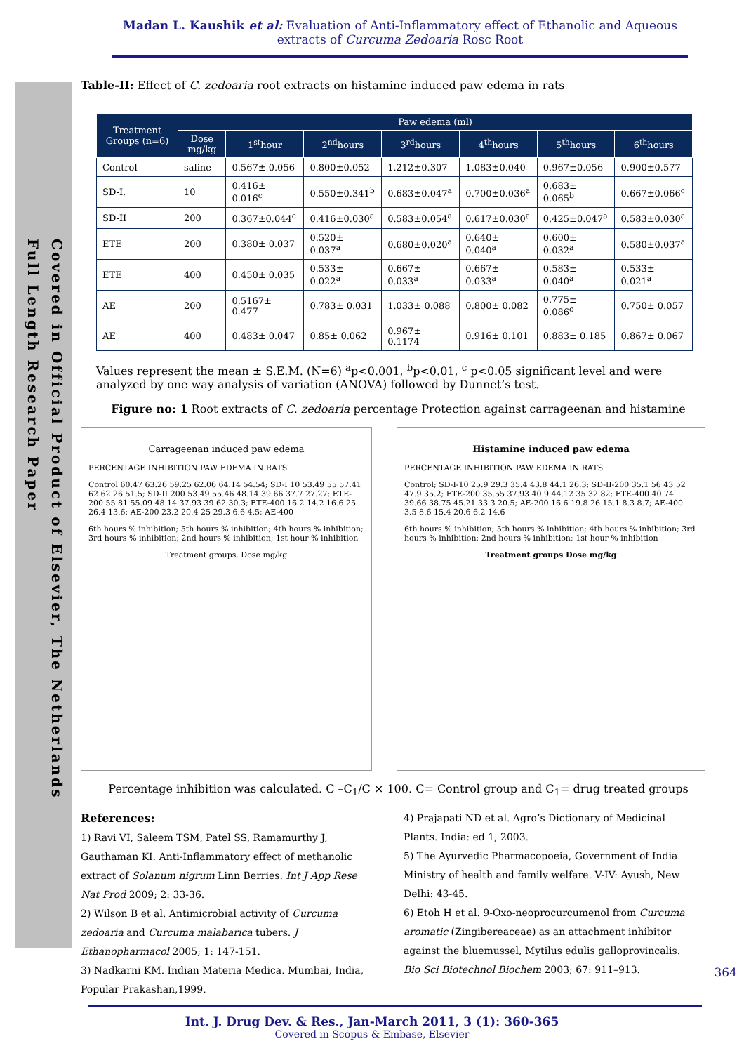Covered in Official Product of Elsevier, The Netherlands
Full Length Research Paper
Madan L. Kaushik et al: Evaluation of Anti-Inflammatory effect of Ethanolic and Aqueous extracts of Curcuma Zedoaria Rosc Root
Table-II: Effect of C. zedoaria root extracts on histamine induced paw edema in rats
| Treatment Groups (n=6) | Paw edema (ml) | | | | | | |
| --- | --- | --- | --- | --- | --- | --- | --- |
| | Dose mg/kg | 1<sup>st</sup>hour | 2<sup>nd</sup>hours | 3<sup>rd</sup>hours | 4<sup>th</sup>hours | 5<sup>th</sup>hours | 6<sup>th</sup>hours |
| Control | saline | 0.567± 0.056 | 0.800±0.052 | 1.212±0.307 | 1.083±0.040 | 0.967±0.056 | 0.900±0.577 |
| SD-I. | 10 | 0.416± 0.016<sup>c</sup> | 0.550±0.341<sup>b</sup> | 0.683±0.047<sup>a</sup> | 0.700±0.036<sup>a</sup> | 0.683± 0.065<sup>b</sup> | 0.667±0.066<sup>c</sup> |
| SD-II | 200 | 0.367±0.044<sup>c</sup> | 0.416±0.030<sup>a</sup> | 0.583±0.054<sup>a</sup> | 0.617±0.030<sup>a</sup> | 0.425±0.047<sup>a</sup> | 0.583±0.030<sup>a</sup> |
| ETE | 200 | 0.380± 0.037 | 0.520± 0.037<sup>a</sup> | 0.680±0.020<sup>a</sup> | 0.640± 0.040<sup>a</sup> | 0.600± 0.032<sup>a</sup> | 0.580±0.037<sup>a</sup> |
| ETE | 400 | 0.450± 0.035 | 0.533± 0.022<sup>a</sup> | 0.667± 0.033<sup>a</sup> | 0.667± 0.033<sup>a</sup> | 0.583± 0.040<sup>a</sup> | 0.533± 0.021<sup>a</sup> |
| AE | 200 | 0.5167± 0.477 | 0.783± 0.031 | 1.033± 0.088 | 0.800± 0.082 | 0.775± 0.086<sup>c</sup> | 0.750± 0.057 |
| AE | 400 | 0.483± 0.047 | 0.85± 0.062 | 0.967± 0.1174 | 0.916± 0.101 | 0.883± 0.185 | 0.867± 0.067 |
Values represent the mean ± S.E.M. (N=6) <sup>a</sup>p<0.001, <sup>b</sup>p<0.01, <sup>c</sup> p<0.05 significant level and were analyzed by one way analysis of variation (ANOVA) followed by Dunnet’s test.
Figure no: 1 Root extracts of C. zedoaria percentage Protection against carrageenan and histamine
Carrageenan induced paw edema
PERCENTAGE INHIBITION PAW EDEMA IN RATS
Control 60.47 63.26 59.25 62.06 64.14 54.54; SD-I 10 53.49 55 57.41 62 62.26 51.5; SD-II 200 53.49 55.46 48.14 39.66 37.7 27.27; ETE-200 55.81 55.09 48.14 37.93 39.62 30.3; ETE-400 16.2 14.2 16.6 25 26.4 13.6; AE-200 23.2 20.4 25 29.3 6.6 4.5; AE-400
6th hours % inhibition; 5th hours % inhibition; 4th hours % inhibition; 3rd hours % inhibition; 2nd hours % inhibition; 1st hour % inhibition
Treatment groups, Dose mg/kg
Histamine induced paw edema
PERCENTAGE INHIBITION PAW EDEMA IN RATS
Control; SD-I-10 25.9 29.3 35.4 43.8 44.1 26.3; SD-II-200 35.1 56 43 52 47.9 35.2; ETE-200 35.55 37.93 40.9 44.12 35 32.82; ETE-400 40.74 39.66 38.75 45.21 33.3 20.5; AE-200 16.6 19.8 26 15.1 8.3 8.7; AE-400 3.5 8.6 15.4 20.6 6.2 14.6
6th hours % inhibition; 5th hours % inhibition; 4th hours % inhibition; 3rd hours % inhibition; 2nd hours % inhibition; 1st hour % inhibition
Treatment groups Dose mg/kg
Percentage inhibition was calculated. C –C<sub>1</sub>/C × 100. C= Control group and C<sub>1</sub>= drug treated groups
References:
1) Ravi VI, Saleem TSM, Patel SS, Ramamurthy J, Gauthaman KI. Anti-Inflammatory effect of methanolic extract of Solanum nigrum Linn Berries. Int J App Rese Nat Prod 2009; 2: 33-36.
2) Wilson B et al. Antimicrobial activity of Curcuma zedoaria and Curcuma malabarica tubers. J Ethanopharmacol 2005; 1: 147-151.
3) Nadkarni KM. Indian Materia Medica. Mumbai, India, Popular Prakashan,1999.
4) Prajapati ND et al. Agro’s Dictionary of Medicinal Plants. India: ed 1, 2003.
5) The Ayurvedic Pharmacopoeia, Government of India Ministry of health and family welfare. V-IV: Ayush, New Delhi: 43-45.
6) Etoh H et al. 9-Oxo-neoprocurcumenol from Curcuma aromatic (Zingibereaceae) as an attachment inhibitor against the bluemussel, Mytilus edulis galloprovincalis. Bio Sci Biotechnol Biochem 2003; 67: 911–913.
364
Int. J. Drug Dev. & Res., Jan-March 2011, 3 (1): 360-365
Covered in Scopus & Embase, Elsevier